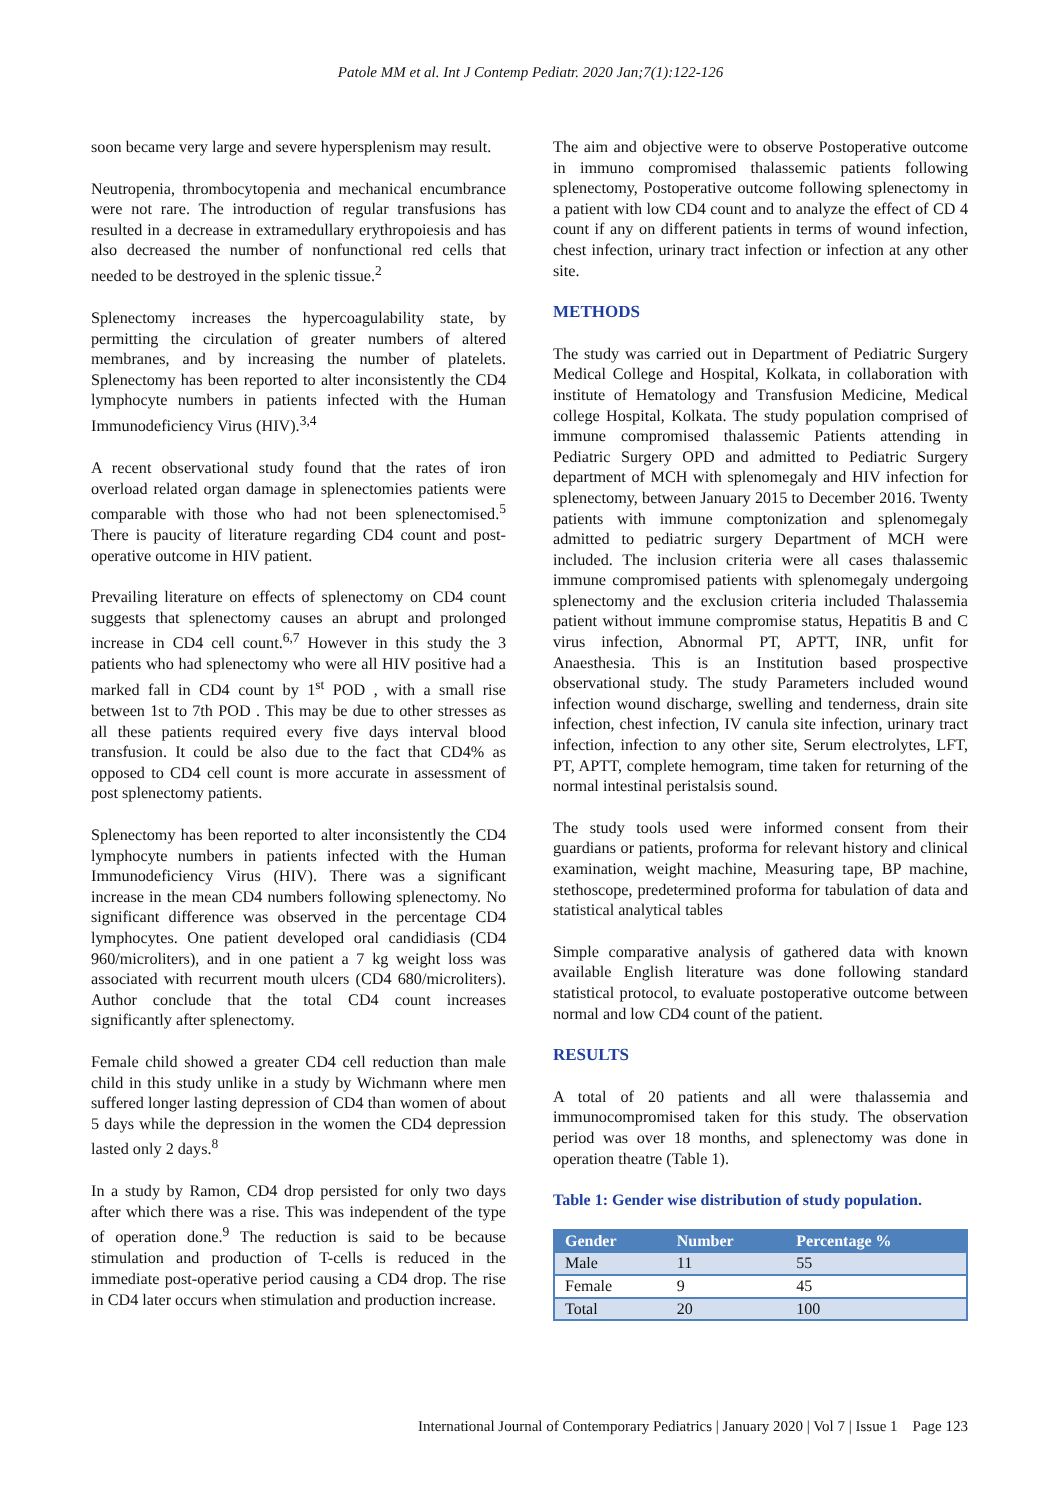Patole MM et al. Int J Contemp Pediatr. 2020 Jan;7(1):122-126
soon became very large and severe hypersplenism may result.
Neutropenia, thrombocytopenia and mechanical encumbrance were not rare. The introduction of regular transfusions has resulted in a decrease in extramedullary erythropoiesis and has also decreased the number of nonfunctional red cells that needed to be destroyed in the splenic tissue.<sup>2</sup>
Splenectomy increases the hypercoagulability state, by permitting the circulation of greater numbers of altered membranes, and by increasing the number of platelets. Splenectomy has been reported to alter inconsistently the CD4 lymphocyte numbers in patients infected with the Human Immunodeficiency Virus (HIV).<sup>3,4</sup>
A recent observational study found that the rates of iron overload related organ damage in splenectomies patients were comparable with those who had not been splenectomised.<sup>5</sup> There is paucity of literature regarding CD4 count and post-operative outcome in HIV patient.
Prevailing literature on effects of splenectomy on CD4 count suggests that splenectomy causes an abrupt and prolonged increase in CD4 cell count.<sup>6,7</sup> However in this study the 3 patients who had splenectomy who were all HIV positive had a marked fall in CD4 count by 1<sup>st</sup> POD , with a small rise between 1st to 7th POD . This may be due to other stresses as all these patients required every five days interval blood transfusion. It could be also due to the fact that CD4% as opposed to CD4 cell count is more accurate in assessment of post splenectomy patients.
Splenectomy has been reported to alter inconsistently the CD4 lymphocyte numbers in patients infected with the Human Immunodeficiency Virus (HIV). There was a significant increase in the mean CD4 numbers following splenectomy. No significant difference was observed in the percentage CD4 lymphocytes. One patient developed oral candidiasis (CD4 960/microliters), and in one patient a 7 kg weight loss was associated with recurrent mouth ulcers (CD4 680/microliters). Author conclude that the total CD4 count increases significantly after splenectomy.
Female child showed a greater CD4 cell reduction than male child in this study unlike in a study by Wichmann where men suffered longer lasting depression of CD4 than women of about 5 days while the depression in the women the CD4 depression lasted only 2 days.<sup>8</sup>
In a study by Ramon, CD4 drop persisted for only two days after which there was a rise. This was independent of the type of operation done.<sup>9</sup> The reduction is said to be because stimulation and production of T-cells is reduced in the immediate post-operative period causing a CD4 drop. The rise in CD4 later occurs when stimulation and production increase.
The aim and objective were to observe Postoperative outcome in immuno compromised thalassemic patients following splenectomy, Postoperative outcome following splenectomy in a patient with low CD4 count and to analyze the effect of CD 4 count if any on different patients in terms of wound infection, chest infection, urinary tract infection or infection at any other site.
METHODS
The study was carried out in Department of Pediatric Surgery Medical College and Hospital, Kolkata, in collaboration with institute of Hematology and Transfusion Medicine, Medical college Hospital, Kolkata. The study population comprised of immune compromised thalassemic Patients attending in Pediatric Surgery OPD and admitted to Pediatric Surgery department of MCH with splenomegaly and HIV infection for splenectomy, between January 2015 to December 2016. Twenty patients with immune comptonization and splenomegaly admitted to pediatric surgery Department of MCH were included. The inclusion criteria were all cases thalassemic immune compromised patients with splenomegaly undergoing splenectomy and the exclusion criteria included Thalassemia patient without immune compromise status, Hepatitis B and C virus infection, Abnormal PT, APTT, INR, unfit for Anaesthesia. This is an Institution based prospective observational study. The study Parameters included wound infection wound discharge, swelling and tenderness, drain site infection, chest infection, IV canula site infection, urinary tract infection, infection to any other site, Serum electrolytes, LFT, PT, APTT, complete hemogram, time taken for returning of the normal intestinal peristalsis sound.
The study tools used were informed consent from their guardians or patients, proforma for relevant history and clinical examination, weight machine, Measuring tape, BP machine, stethoscope, predetermined proforma for tabulation of data and statistical analytical tables
Simple comparative analysis of gathered data with known available English literature was done following standard statistical protocol, to evaluate postoperative outcome between normal and low CD4 count of the patient.
RESULTS
A total of 20 patients and all were thalassemia and immunocompromised taken for this study. The observation period was over 18 months, and splenectomy was done in operation theatre (Table 1).
Table 1: Gender wise distribution of study population.
| Gender | Number | Percentage % |
| --- | --- | --- |
| Male | 11 | 55 |
| Female | 9 | 45 |
| Total | 20 | 100 |
International Journal of Contemporary Pediatrics | January 2020 | Vol 7 | Issue 1 Page 123